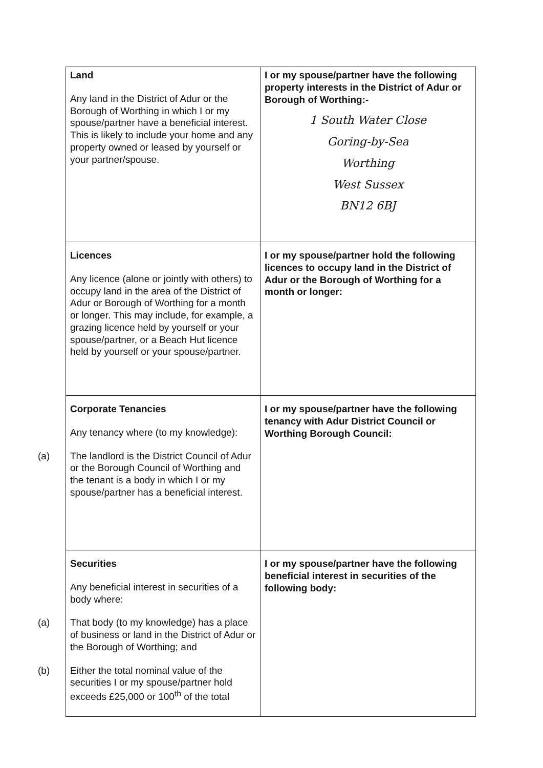| Land Any land in the District of Adur or the Borough of Worthing in which I or my spouse/partner have a beneficial interest. This is likely to include your home and any property owned or leased by yourself or your partner/spouse. | I or my spouse/partner have the following property interests in the District of Adur or Borough of Worthing:- 1 South Water Close Goring-by-Sea Worthing West Sussex BN12 6BJ |
| Licences Any licence (alone or jointly with others) to occupy land in the area of the District of Adur or Borough of Worthing for a month or longer. This may include, for example, a grazing licence held by yourself or your spouse/partner, or a Beach Hut licence held by yourself or your spouse/partner. | I or my spouse/partner hold the following licences to occupy land in the District of Adur or the Borough of Worthing for a month or longer: |
| Corporate Tenancies Any tenancy where (to my knowledge): (a) The landlord is the District Council of Adur or the Borough Council of Worthing and the tenant is a body in which I or my spouse/partner has a beneficial interest. | I or my spouse/partner have the following tenancy with Adur District Council or Worthing Borough Council: |
| Securities Any beneficial interest in securities of a body where: (a) That body (to my knowledge) has a place of business or land in the District of Adur or the Borough of Worthing; and (b) Either the total nominal value of the securities I or my spouse/partner hold exceeds £25,000 or 100<sup>th</sup> of the total | I or my spouse/partner have the following beneficial interest in securities of the following body: |